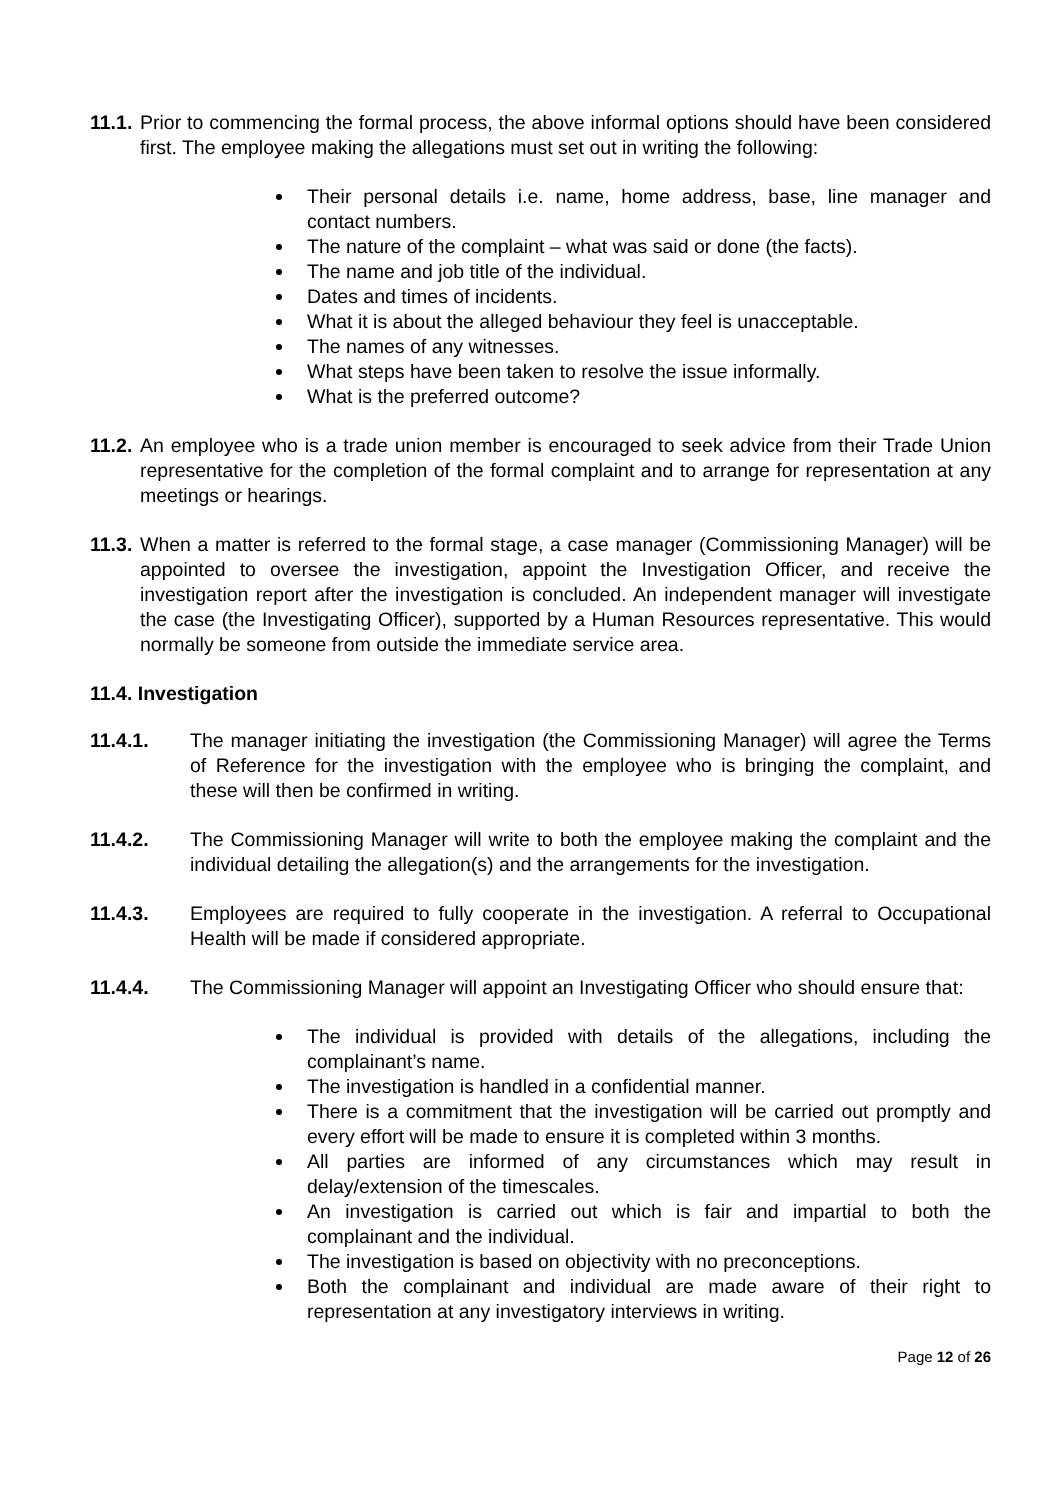11.1.
Prior to commencing the formal process, the above informal options should have been considered first. The employee making the allegations must set out in writing the following:
Their personal details i.e. name, home address, base, line manager and contact numbers.
The nature of the complaint – what was said or done (the facts).
The name and job title of the individual.
Dates and times of incidents.
What it is about the alleged behaviour they feel is unacceptable.
The names of any witnesses.
What steps have been taken to resolve the issue informally.
What is the preferred outcome?
11.2.
An employee who is a trade union member is encouraged to seek advice from their Trade Union representative for the completion of the formal complaint and to arrange for representation at any meetings or hearings.
11.3.
When a matter is referred to the formal stage, a case manager (Commissioning Manager) will be appointed to oversee the investigation, appoint the Investigation Officer, and receive the investigation report after the investigation is concluded. An independent manager will investigate the case (the Investigating Officer), supported by a Human Resources representative. This would normally be someone from outside the immediate service area.
11.4. Investigation
11.4.1. The manager initiating the investigation (the Commissioning Manager) will agree the Terms of Reference for the investigation with the employee who is bringing the complaint, and these will then be confirmed in writing.
11.4.2. The Commissioning Manager will write to both the employee making the complaint and the individual detailing the allegation(s) and the arrangements for the investigation.
11.4.3. Employees are required to fully cooperate in the investigation. A referral to Occupational Health will be made if considered appropriate.
11.4.4. The Commissioning Manager will appoint an Investigating Officer who should ensure that:
The individual is provided with details of the allegations, including the complainant’s name.
The investigation is handled in a confidential manner.
There is a commitment that the investigation will be carried out promptly and every effort will be made to ensure it is completed within 3 months.
All parties are informed of any circumstances which may result in delay/extension of the timescales.
An investigation is carried out which is fair and impartial to both the complainant and the individual.
The investigation is based on objectivity with no preconceptions.
Both the complainant and individual are made aware of their right to representation at any investigatory interviews in writing.
Page 12 of 26